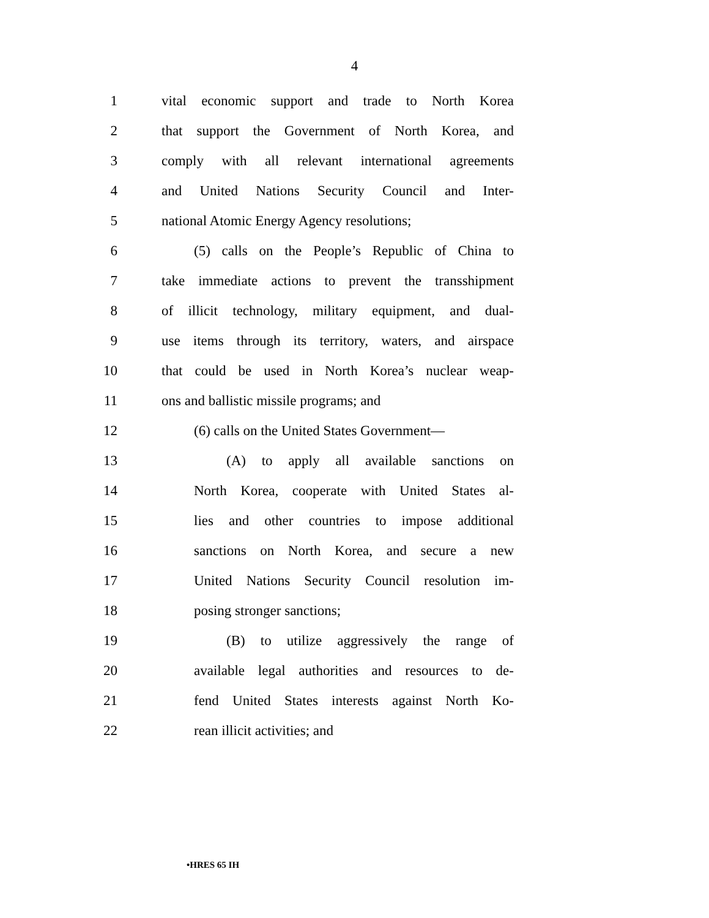4
1 vital economic support and trade to North Korea
2 that support the Government of North Korea, and
3 comply with all relevant international agreements
4 and United Nations Security Council and Inter-
5 national Atomic Energy Agency resolutions;
6 (5) calls on the People’s Republic of China to
7 take immediate actions to prevent the transshipment
8 of illicit technology, military equipment, and dual-
9 use items through its territory, waters, and airspace
10 that could be used in North Korea’s nuclear weap-
11 ons and ballistic missile programs; and
12 (6) calls on the United States Government—
13 (A) to apply all available sanctions on
14 North Korea, cooperate with United States al-
15 lies and other countries to impose additional
16 sanctions on North Korea, and secure a new
17 United Nations Security Council resolution im-
18 posing stronger sanctions;
19 (B) to utilize aggressively the range of
20 available legal authorities and resources to de-
21 fend United States interests against North Ko-
22 rean illicit activities; and
•HRES 65 IH